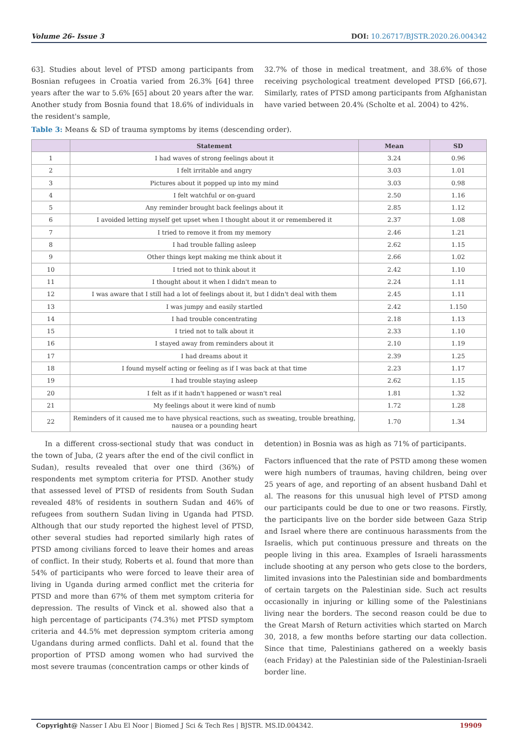Volume 26- Issue 3 DOI: 10.26717/BJSTR.2020.26.004342
63]. Studies about level of PTSD among participants from Bosnian refugees in Croatia varied from 26.3% [64] three years after the war to 5.6% [65] about 20 years after the war. Another study from Bosnia found that 18.6% of individuals in the resident's sample,
32.7% of those in medical treatment, and 38.6% of those receiving psychological treatment developed PTSD [66,67]. Similarly, rates of PTSD among participants from Afghanistan have varied between 20.4% (Scholte et al. 2004) to 42%.
Table 3: Means & SD of trauma symptoms by items (descending order).
| | Statement | Mean | SD |
| --- | --- | --- | --- |
| 1 | I had waves of strong feelings about it | 3.24 | 0.96 |
| 2 | I felt irritable and angry | 3.03 | 1.01 |
| 3 | Pictures about it popped up into my mind | 3.03 | 0.98 |
| 4 | I felt watchful or on-guard | 2.50 | 1.16 |
| 5 | Any reminder brought back feelings about it | 2.85 | 1.12 |
| 6 | I avoided letting myself get upset when I thought about it or remembered it | 2.37 | 1.08 |
| 7 | I tried to remove it from my memory | 2.46 | 1.21 |
| 8 | I had trouble falling asleep | 2.62 | 1.15 |
| 9 | Other things kept making me think about it | 2.66 | 1.02 |
| 10 | I tried not to think about it | 2.42 | 1.10 |
| 11 | I thought about it when I didn't mean to | 2.24 | 1.11 |
| 12 | I was aware that I still had a lot of feelings about it, but I didn't deal with them | 2.45 | 1.11 |
| 13 | I was jumpy and easily startled | 2.42 | 1.150 |
| 14 | I had trouble concentrating | 2.18 | 1.13 |
| 15 | I tried not to talk about it | 2.33 | 1.10 |
| 16 | I stayed away from reminders about it | 2.10 | 1.19 |
| 17 | I had dreams about it | 2.39 | 1.25 |
| 18 | I found myself acting or feeling as if I was back at that time | 2.23 | 1.17 |
| 19 | I had trouble staying asleep | 2.62 | 1.15 |
| 20 | I felt as if it hadn't happened or wasn't real | 1.81 | 1.32 |
| 21 | My feelings about it were kind of numb | 1.72 | 1.28 |
| 22 | Reminders of it caused me to have physical reactions, such as sweating, trouble breathing, nausea or a pounding heart | 1.70 | 1.34 |
In a different cross-sectional study that was conduct in the town of Juba, (2 years after the end of the civil conflict in Sudan), results revealed that over one third (36%) of respondents met symptom criteria for PTSD. Another study that assessed level of PTSD of residents from South Sudan revealed 48% of residents in southern Sudan and 46% of refugees from southern Sudan living in Uganda had PTSD. Although that our study reported the highest level of PTSD, other several studies had reported similarly high rates of PTSD among civilians forced to leave their homes and areas of conflict. In their study, Roberts et al. found that more than 54% of participants who were forced to leave their area of living in Uganda during armed conflict met the criteria for PTSD and more than 67% of them met symptom criteria for depression. The results of Vinck et al. showed also that a high percentage of participants (74.3%) met PTSD symptom criteria and 44.5% met depression symptom criteria among Ugandans during armed conflicts. Dahl et al. found that the proportion of PTSD among women who had survived the most severe traumas (concentration camps or other kinds of
detention) in Bosnia was as high as 71% of participants.
Factors influenced that the rate of PSTD among these women were high numbers of traumas, having children, being over 25 years of age, and reporting of an absent husband Dahl et al. The reasons for this unusual high level of PTSD among our participants could be due to one or two reasons. Firstly, the participants live on the border side between Gaza Strip and Israel where there are continuous harassments from the Israelis, which put continuous pressure and threats on the people living in this area. Examples of Israeli harassments include shooting at any person who gets close to the borders, limited invasions into the Palestinian side and bombardments of certain targets on the Palestinian side. Such act results occasionally in injuring or killing some of the Palestinians living near the borders. The second reason could be due to the Great Marsh of Return activities which started on March 30, 2018, a few months before starting our data collection. Since that time, Palestinians gathered on a weekly basis (each Friday) at the Palestinian side of the Palestinian-Israeli border line.
Copyright@ Nasser I Abu El Noor | Biomed J Sci & Tech Res | BJSTR. MS.ID.004342. 19909